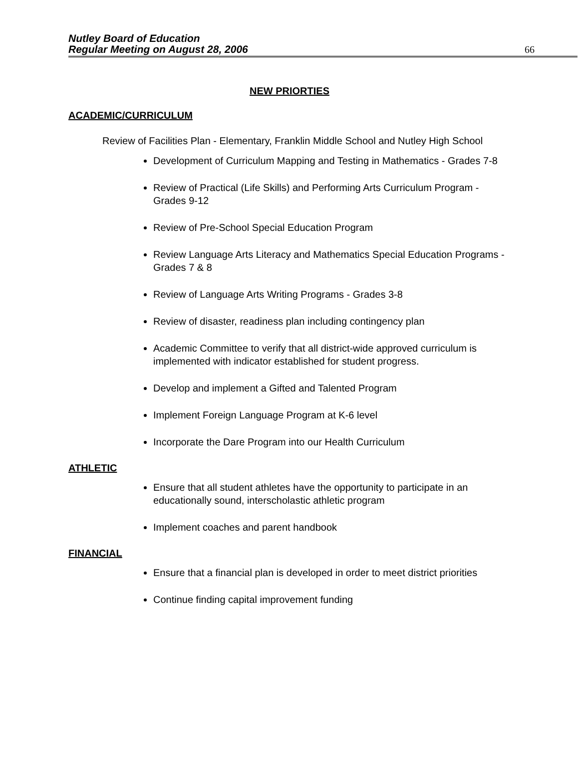Nutley Board of Education
Regular Meeting on August 28, 2006
66
NEW PRIORTIES
ACADEMIC/CURRICULUM
Review of Facilities Plan - Elementary, Franklin Middle School and Nutley High School
Development of Curriculum Mapping and Testing in Mathematics - Grades 7-8
Review of Practical (Life Skills) and Performing Arts Curriculum Program - Grades 9-12
Review of Pre-School Special Education Program
Review Language Arts Literacy and Mathematics Special Education Programs - Grades 7 & 8
Review of Language Arts Writing Programs - Grades 3-8
Review of disaster, readiness plan including contingency plan
Academic Committee to verify that all district-wide approved curriculum is implemented with indicator established for student progress.
Develop and implement a Gifted and Talented Program
Implement Foreign Language Program at K-6 level
Incorporate the Dare Program into our Health Curriculum
ATHLETIC
Ensure that all student athletes have the opportunity to participate in an educationally sound, interscholastic athletic program
Implement coaches and parent handbook
FINANCIAL
Ensure that a financial plan is developed in order to meet district priorities
Continue finding capital improvement funding